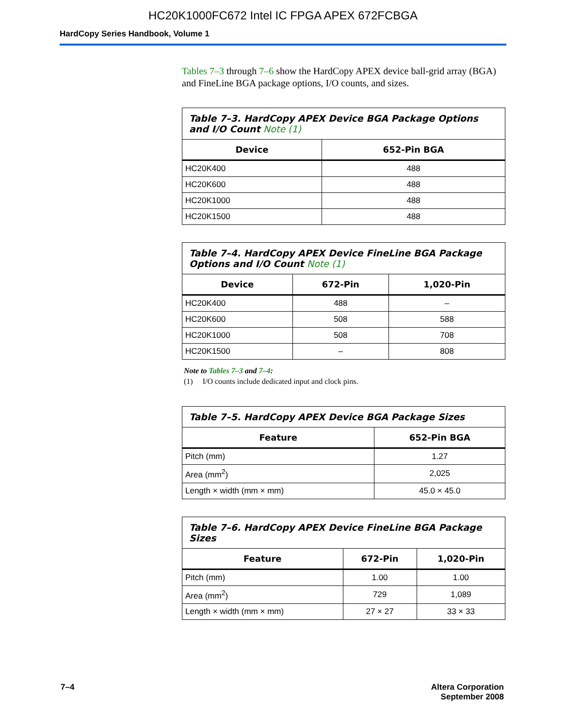HC20K1000FC672 Intel IC FPGA APEX 672FCBGA
HardCopy Series Handbook, Volume 1
Tables 7–3 through 7–6 show the HardCopy APEX device ball-grid array (BGA) and FineLine BGA package options, I/O counts, and sizes.
| Table 7–3. HardCopy APEX Device BGA Package Options and I/O Count Note (1) | |
| --- | --- |
| Device | 652-Pin BGA |
| HC20K400 | 488 |
| HC20K600 | 488 |
| HC20K1000 | 488 |
| HC20K1500 | 488 |
| Table 7–4. HardCopy APEX Device FineLine BGA Package Options and I/O Count Note (1) | | |
| --- | --- | --- |
| Device | 672-Pin | 1,020-Pin |
| HC20K400 | 488 | – |
| HC20K600 | 508 | 588 |
| HC20K1000 | 508 | 708 |
| HC20K1500 | – | 808 |
Note to Tables 7–3 and 7–4:
(1) I/O counts include dedicated input and clock pins.
| Table 7–5. HardCopy APEX Device BGA Package Sizes | |
| --- | --- |
| Feature | 652-Pin BGA |
| Pitch (mm) | 1.27 |
| Area (mm<sup>2</sup>) | 2,025 |
| Length × width (mm × mm) | 45.0 × 45.0 |
| Table 7–6. HardCopy APEX Device FineLine BGA Package Sizes | | |
| --- | --- | --- |
| Feature | 672-Pin | 1,020-Pin |
| Pitch (mm) | 1.00 | 1.00 |
| Area (mm<sup>2</sup>) | 729 | 1,089 |
| Length × width (mm × mm) | 27 × 27 | 33 × 33 |
7–4 Altera Corporation
September 2008